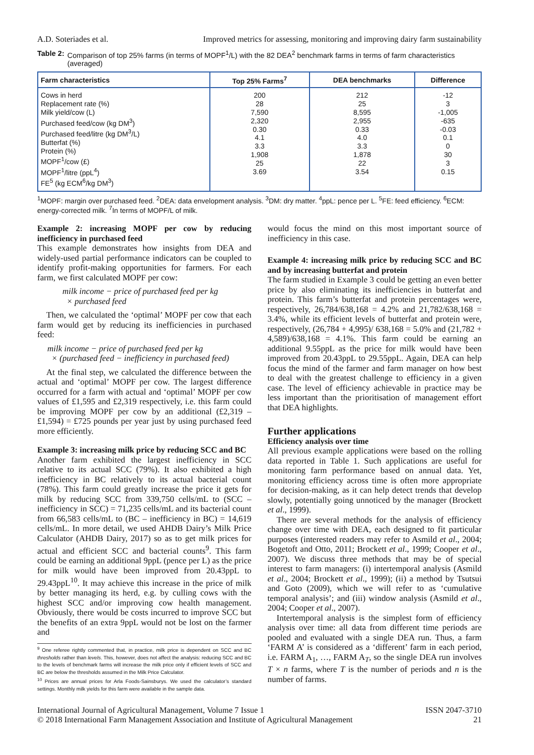A.D. Soteriades et al. Improved metrics for assessing, monitoring and improving dairy farm sustainability
Table 2: Comparison of top 25% farms (in terms of MOPF<sup>1</sup>/L) with the 82 DEA<sup>2</sup> benchmark farms in terms of farm characteristics (averaged)
| Farm characteristics | Top 25% Farms<sup>7</sup> | DEA benchmarks | Difference |
| --- | --- | --- | --- |
| Cows in herd Replacement rate (%) Milk yield/cow (L) Purchased feed/cow (kg DM<sup>3</sup>) Purchased feed/litre (kg DM<sup>3</sup>/L) Butterfat (%) Protein (%) MOPF<sup>1</sup>/cow (£) MOPF<sup>1</sup>/litre (ppL<sup>4</sup>) FE<sup>5</sup> (kg ECM<sup>6</sup>/kg DM<sup>3</sup>) | 200 28 7,590 2,320 0.30 4.1 3.3 1,908 25 3.69 | 212 25 8,595 2,955 0.33 4.0 3.3 1,878 22 3.54 | -12 3 -1,005 -635 -0.03 0.1 0 30 3 0.15 |
<sup>1</sup> MOPF: margin over purchased feed. <sup>2</sup>DEA: data envelopment analysis. <sup>3</sup>DM: dry matter. <sup>4</sup>ppL: pence per L. <sup>5</sup>FE: feed efficiency. <sup>6</sup>ECM: energy-corrected milk. <sup>7</sup>In terms of MOPF/L of milk.
Example 2: increasing MOPF per cow by reducing inefficiency in purchased feed
This example demonstrates how insights from DEA and widely-used partial performance indicators can be coupled to identify profit-making opportunities for farmers. For each farm, we first calculated MOPF per cow:
milk income − price of purchased feed per kg
× purchased feed
Then, we calculated the ‘optimal’ MOPF per cow that each farm would get by reducing its inefficiencies in purchased feed:
milk income − price of purchased feed per kg
× (purchased feed − inefficiency in purchased feed)
At the final step, we calculated the difference between the actual and ‘optimal’ MOPF per cow. The largest difference occurred for a farm with actual and ‘optimal’ MOPF per cow values of £1,595 and £2,319 respectively, i.e. this farm could be improving MOPF per cow by an additional (£2,319 – £1,594) = £725 pounds per year just by using purchased feed more efficiently.
Example 3: increasing milk price by reducing SCC and BC
Another farm exhibited the largest inefficiency in SCC relative to its actual SCC (79%). It also exhibited a high inefficiency in BC relatively to its actual bacterial count (78%). This farm could greatly increase the price it gets for milk by reducing SCC from 339,750 cells/mL to (SCC – inefficiency in SCC) = 71,235 cells/mL and its bacterial count from 66,583 cells/mL to (BC – inefficiency in BC) = 14,619 cells/mL. In more detail, we used AHDB Dairy’s Milk Price Calculator (AHDB Dairy, 2017) so as to get milk prices for actual and efficient SCC and bacterial counts<sup>9</sup>. This farm could be earning an additional 9ppL (pence per L) as the price for milk would have been improved from 20.43ppL to 29.43ppL<sup>10</sup>. It may achieve this increase in the price of milk by better managing its herd, e.g. by culling cows with the highest SCC and/or improving cow health management. Obviously, there would be costs incurred to improve SCC but the benefits of an extra 9ppL would not be lost on the farmer and
<sup>9</sup> One referee rightly commented that, in practice, milk price is dependent on SCC and BC thresholds rather than levels. This, however, does not affect the analysis: reducing SCC and BC to the levels of benchmark farms will increase the milk price only if efficient levels of SCC and BC are below the thresholds assumed in the Milk Price Calculator.
<sup>10</sup> Prices are annual prices for Arla Foods-Sainsburys. We used the calculator’s standard settings. Monthly milk yields for this farm were available in the sample data.
would focus the mind on this most important source of inefficiency in this case.
Example 4: increasing milk price by reducing SCC and BC and by increasing butterfat and protein
The farm studied in Example 3 could be getting an even better price by also eliminating its inefficiencies in butterfat and protein. This farm’s butterfat and protein percentages were, respectively, 26,784/638,168 = 4.2% and 21,782/638,168 = 3.4%, while its efficient levels of butterfat and protein were, respectively, (26,784 + 4,995)/ 638,168 = 5.0% and (21,782 + 4,589)/638,168 = 4.1%. This farm could be earning an additional 9.55ppL as the price for milk would have been improved from 20.43ppL to 29.55ppL. Again, DEA can help focus the mind of the farmer and farm manager on how best to deal with the greatest challenge to efficiency in a given case. The level of efficiency achievable in practice may be less important than the prioritisation of management effort that DEA highlights.
Further applications
Efficiency analysis over time
All previous example applications were based on the rolling data reported in Table 1. Such applications are useful for monitoring farm performance based on annual data. Yet, monitoring efficiency across time is often more appropriate for decision-making, as it can help detect trends that develop slowly, potentially going unnoticed by the manager (Brockett et al., 1999).
There are several methods for the analysis of efficiency change over time with DEA, each designed to fit particular purposes (interested readers may refer to Asmild et al., 2004; Bogetoft and Otto, 2011; Brockett et al., 1999; Cooper et al., 2007). We discuss three methods that may be of special interest to farm managers: (i) intertemporal analysis (Asmild et al., 2004; Brockett et al., 1999); (ii) a method by Tsutsui and Goto (2009), which we will refer to as ‘cumulative temporal analysis’; and (iii) window analysis (Asmild et al., 2004; Cooper et al., 2007).
Intertemporal analysis is the simplest form of efficiency analysis over time: all data from different time periods are pooled and evaluated with a single DEA run. Thus, a farm ‘FARM A’ is considered as a ‘different’ farm in each period, i.e. FARM A<sub>1</sub>, …, FARM A<sub>T</sub>, so the single DEA run involves T × n farms, where T is the number of periods and n is the number of farms.
International Journal of Agricultural Management, Volume 7 Issue 1
© 2018 International Farm Management Association and Institute of Agricultural Management ISSN 2047-3710
21